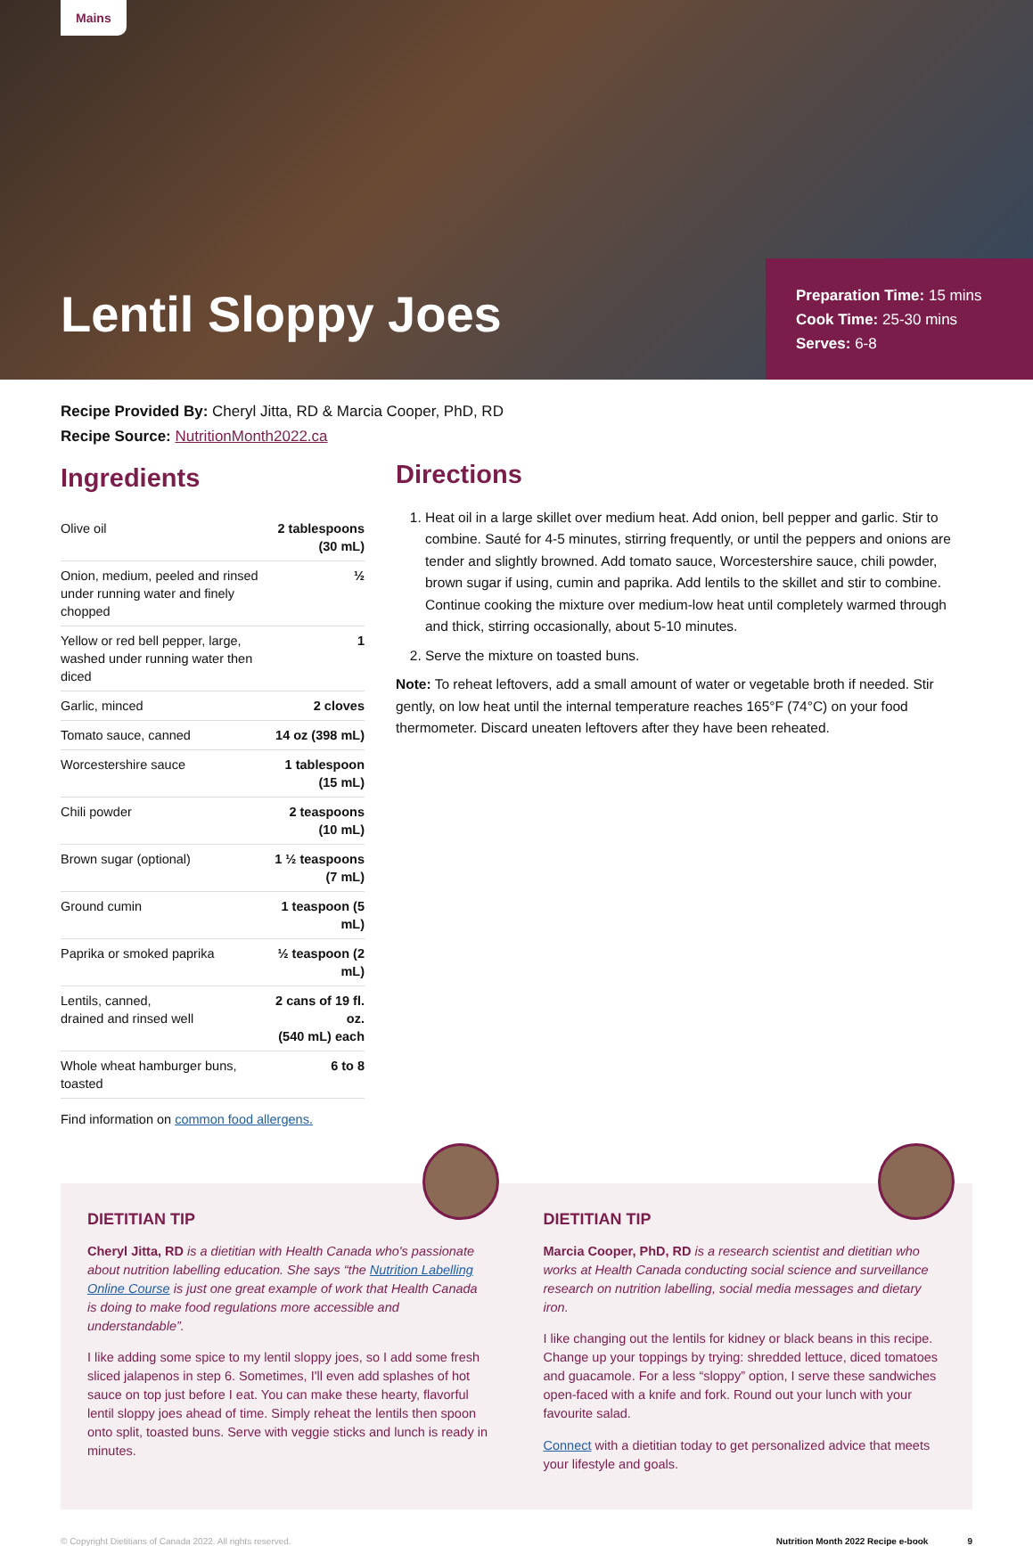Mains
Lentil Sloppy Joes
Preparation Time: 15 mins
Cook Time: 25-30 mins
Serves: 6-8
Recipe Provided By: Cheryl Jitta, RD & Marcia Cooper, PhD, RD
Recipe Source: NutritionMonth2022.ca
Ingredients
| Olive oil | 2 tablespoons (30 mL) |
| Onion, medium, peeled and rinsed under running water and finely chopped | ½ |
| Yellow or red bell pepper, large, washed under running water then diced | 1 |
| Garlic, minced | 2 cloves |
| Tomato sauce, canned | 14 oz (398 mL) |
| Worcestershire sauce | 1 tablespoon (15 mL) |
| Chili powder | 2 teaspoons (10 mL) |
| Brown sugar (optional) | 1 ½ teaspoons (7 mL) |
| Ground cumin | 1 teaspoon (5 mL) |
| Paprika or smoked paprika | ½ teaspoon (2 mL) |
| Lentils, canned, drained and rinsed well | 2 cans of 19 fl. oz. (540 mL) each |
| Whole wheat hamburger buns, toasted | 6 to 8 |
Find information on common food allergens.
Directions
1. Heat oil in a large skillet over medium heat. Add onion, bell pepper and garlic. Stir to combine. Sauté for 4-5 minutes, stirring frequently, or until the peppers and onions are tender and slightly browned. Add tomato sauce, Worcestershire sauce, chili powder, brown sugar if using, cumin and paprika. Add lentils to the skillet and stir to combine. Continue cooking the mixture over medium-low heat until completely warmed through and thick, stirring occasionally, about 5-10 minutes.
2. Serve the mixture on toasted buns.
Note: To reheat leftovers, add a small amount of water or vegetable broth if needed. Stir gently, on low heat until the internal temperature reaches 165°F (74°C) on your food thermometer. Discard uneaten leftovers after they have been reheated.
DIETITIAN TIP
Cheryl Jitta, RD is a dietitian with Health Canada who's passionate about nutrition labelling education. She says “the Nutrition Labelling Online Course is just one great example of work that Health Canada is doing to make food regulations more accessible and understandable”.
I like adding some spice to my lentil sloppy joes, so I add some fresh sliced jalapenos in step 6. Sometimes, I'll even add splashes of hot sauce on top just before I eat. You can make these hearty, flavorful lentil sloppy joes ahead of time. Simply reheat the lentils then spoon onto split, toasted buns. Serve with veggie sticks and lunch is ready in minutes.
DIETITIAN TIP
Marcia Cooper, PhD, RD is a research scientist and dietitian who works at Health Canada conducting social science and surveillance research on nutrition labelling, social media messages and dietary iron.
I like changing out the lentils for kidney or black beans in this recipe. Change up your toppings by trying: shredded lettuce, diced tomatoes and guacamole. For a less “sloppy” option, I serve these sandwiches open-faced with a knife and fork. Round out your lunch with your favourite salad.
Connect with a dietitian today to get personalized advice that meets your lifestyle and goals.
© Copyright Dietitians of Canada 2022. All rights reserved. Nutrition Month 2022 Recipe e-book 9